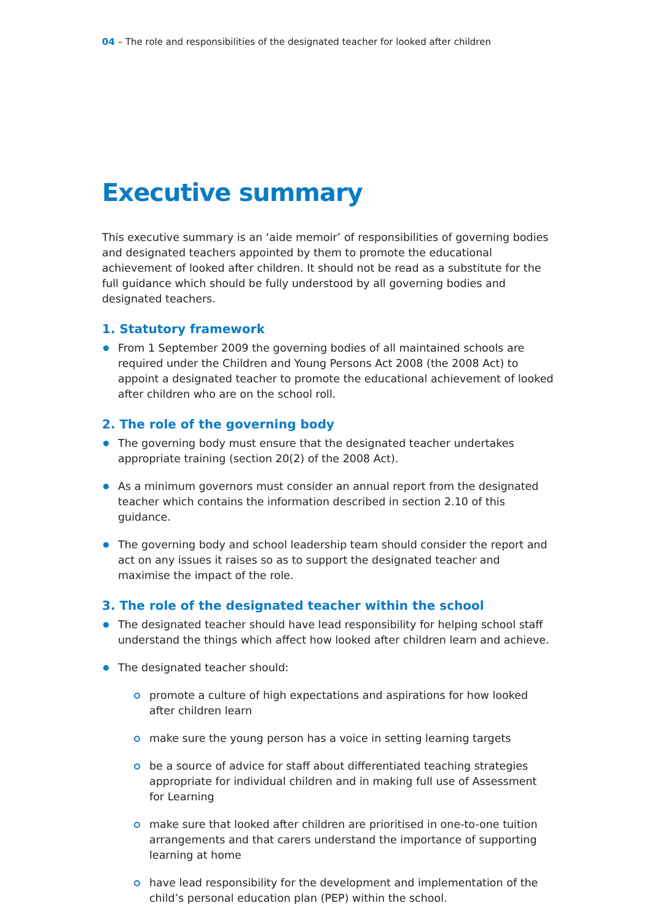04 – The role and responsibilities of the designated teacher for looked after children
Executive summary
This executive summary is an ‘aide memoir’ of responsibilities of governing bodies and designated teachers appointed by them to promote the educational achievement of looked after children. It should not be read as a substitute for the full guidance which should be fully understood by all governing bodies and designated teachers.
1. Statutory framework
From 1 September 2009 the governing bodies of all maintained schools are required under the Children and Young Persons Act 2008 (the 2008 Act) to appoint a designated teacher to promote the educational achievement of looked after children who are on the school roll.
2. The role of the governing body
The governing body must ensure that the designated teacher undertakes appropriate training (section 20(2) of the 2008 Act).
As a minimum governors must consider an annual report from the designated teacher which contains the information described in section 2.10 of this guidance.
The governing body and school leadership team should consider the report and act on any issues it raises so as to support the designated teacher and maximise the impact of the role.
3. The role of the designated teacher within the school
The designated teacher should have lead responsibility for helping school staff understand the things which affect how looked after children learn and achieve.
The designated teacher should:
promote a culture of high expectations and aspirations for how looked after children learn
make sure the young person has a voice in setting learning targets
be a source of advice for staff about differentiated teaching strategies appropriate for individual children and in making full use of Assessment for Learning
make sure that looked after children are prioritised in one-to-one tuition arrangements and that carers understand the importance of supporting learning at home
have lead responsibility for the development and implementation of the child’s personal education plan (PEP) within the school.